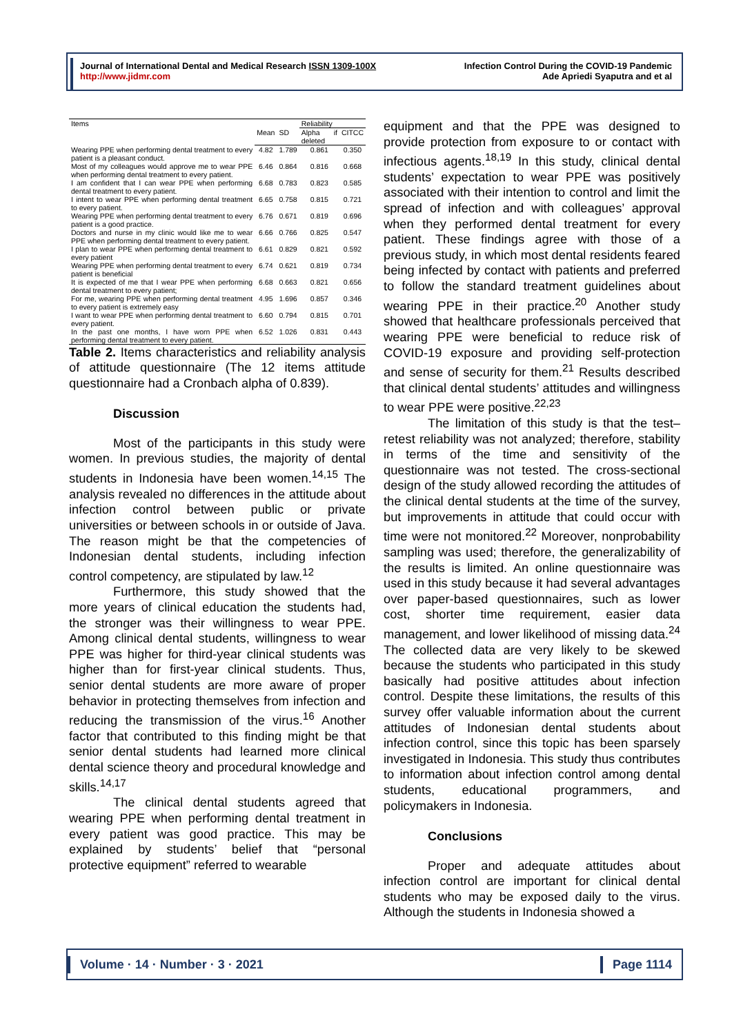Journal of International Dental and Medical Research ISSN 1309-100X
http://www.jidmr.com
Infection Control During the COVID-19 Pandemic
Ade Apriedi Syaputra and et al
| Items | | | Reliability | |
| --- | --- | --- | --- | --- |
| | Mean | SD | Alpha if deleted | CITCC |
| Wearing PPE when performing dental treatment to every patient is a pleasant conduct. | 4.82 | 1.789 | 0.861 | 0.350 |
| Most of my colleagues would approve me to wear PPE when performing dental treatment to every patient. | 6.46 | 0.864 | 0.816 | 0.668 |
| I am confident that I can wear PPE when performing dental treatment to every patient. | 6.68 | 0.783 | 0.823 | 0.585 |
| I intent to wear PPE when performing dental treatment to every patient. | 6.65 | 0.758 | 0.815 | 0.721 |
| Wearing PPE when performing dental treatment to every patient is a good practice. | 6.76 | 0.671 | 0.819 | 0.696 |
| Doctors and nurse in my clinic would like me to wear PPE when performing dental treatment to every patient. | 6.66 | 0.766 | 0.825 | 0.547 |
| I plan to wear PPE when performing dental treatment to every patient | 6.61 | 0.829 | 0.821 | 0.592 |
| Wearing PPE when performing dental treatment to every patient is beneficial | 6.74 | 0.621 | 0.819 | 0.734 |
| It is expected of me that I wear PPE when performing dental treatment to every patient; | 6.68 | 0.663 | 0.821 | 0.656 |
| For me, wearing PPE when performing dental treatment to every patient is extremely easy | 4.95 | 1.696 | 0.857 | 0.346 |
| I want to wear PPE when performing dental treatment to every patient. | 6.60 | 0.794 | 0.815 | 0.701 |
| In the past one months, I have worn PPE when performing dental treatment to every patient. | 6.52 | 1.026 | 0.831 | 0.443 |
Table 2. Items characteristics and reliability analysis of attitude questionnaire (The 12 items attitude questionnaire had a Cronbach alpha of 0.839).
Discussion
Most of the participants in this study were women. In previous studies, the majority of dental students in Indonesia have been women.<sup>14,15</sup> The analysis revealed no differences in the attitude about infection control between public or private universities or between schools in or outside of Java. The reason might be that the competencies of Indonesian dental students, including infection control competency, are stipulated by law.<sup>12</sup>
Furthermore, this study showed that the more years of clinical education the students had, the stronger was their willingness to wear PPE. Among clinical dental students, willingness to wear PPE was higher for third-year clinical students was higher than for first-year clinical students. Thus, senior dental students are more aware of proper behavior in protecting themselves from infection and reducing the transmission of the virus.<sup>16</sup> Another factor that contributed to this finding might be that senior dental students had learned more clinical dental science theory and procedural knowledge and skills.<sup>14,17</sup>
The clinical dental students agreed that wearing PPE when performing dental treatment in every patient was good practice. This may be explained by students’ belief that “personal protective equipment” referred to wearable
equipment and that the PPE was designed to provide protection from exposure to or contact with infectious agents.<sup>18,19</sup> In this study, clinical dental students’ expectation to wear PPE was positively associated with their intention to control and limit the spread of infection and with colleagues’ approval when they performed dental treatment for every patient. These findings agree with those of a previous study, in which most dental residents feared being infected by contact with patients and preferred to follow the standard treatment guidelines about wearing PPE in their practice.<sup>20</sup> Another study showed that healthcare professionals perceived that wearing PPE were beneficial to reduce risk of COVID-19 exposure and providing self-protection and sense of security for them.<sup>21</sup> Results described that clinical dental students’ attitudes and willingness to wear PPE were positive.<sup>22,23</sup>
The limitation of this study is that the test–retest reliability was not analyzed; therefore, stability in terms of the time and sensitivity of the questionnaire was not tested. The cross-sectional design of the study allowed recording the attitudes of the clinical dental students at the time of the survey, but improvements in attitude that could occur with time were not monitored.<sup>22</sup> Moreover, nonprobability sampling was used; therefore, the generalizability of the results is limited. An online questionnaire was used in this study because it had several advantages over paper-based questionnaires, such as lower cost, shorter time requirement, easier data management, and lower likelihood of missing data.<sup>24</sup> The collected data are very likely to be skewed because the students who participated in this study basically had positive attitudes about infection control. Despite these limitations, the results of this survey offer valuable information about the current attitudes of Indonesian dental students about infection control, since this topic has been sparsely investigated in Indonesia. This study thus contributes to information about infection control among dental students, educational programmers, and policymakers in Indonesia.
Conclusions
Proper and adequate attitudes about infection control are important for clinical dental students who may be exposed daily to the virus. Although the students in Indonesia showed a
Volume · 14 · Number · 3 · 2021 Page 1114